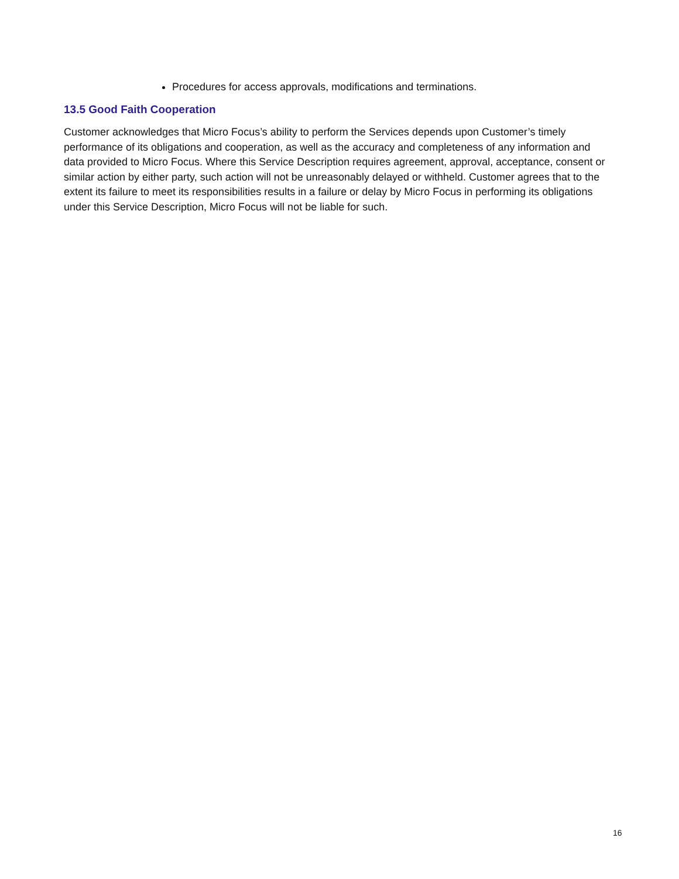Procedures for access approvals, modifications and terminations.
13.5 Good Faith Cooperation
Customer acknowledges that Micro Focus’s ability to perform the Services depends upon Customer’s timely performance of its obligations and cooperation, as well as the accuracy and completeness of any information and data provided to Micro Focus. Where this Service Description requires agreement, approval, acceptance, consent or similar action by either party, such action will not be unreasonably delayed or withheld. Customer agrees that to the extent its failure to meet its responsibilities results in a failure or delay by Micro Focus in performing its obligations under this Service Description, Micro Focus will not be liable for such.
16